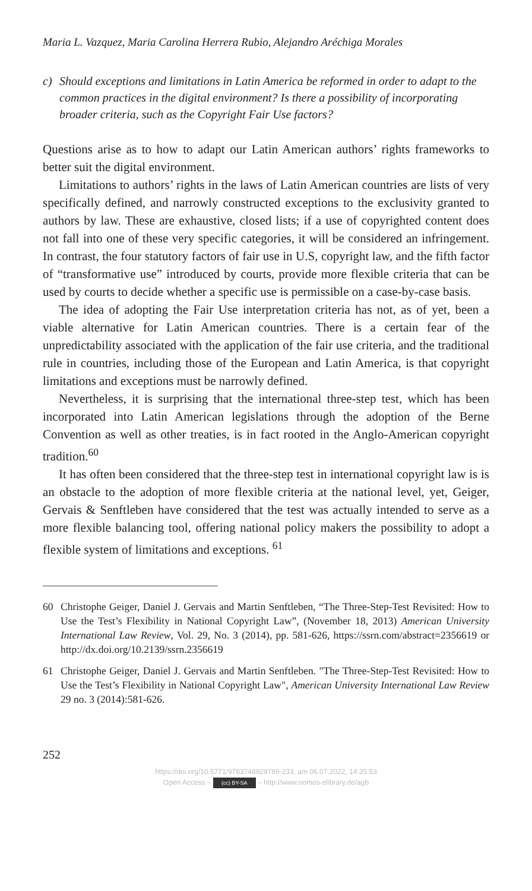Maria L. Vazquez, Maria Carolina Herrera Rubio, Alejandro Aréchiga Morales
c) Should exceptions and limitations in Latin America be reformed in order to adapt to the common practices in the digital environment? Is there a possibility of incorporating broader criteria, such as the Copyright Fair Use factors?
Questions arise as to how to adapt our Latin American authors’ rights frameworks to better suit the digital environment.
Limitations to authors’ rights in the laws of Latin American countries are lists of very specifically defined, and narrowly constructed exceptions to the exclusivity granted to authors by law. These are exhaustive, closed lists; if a use of copyrighted content does not fall into one of these very specific categories, it will be considered an infringement. In contrast, the four statutory factors of fair use in U.S, copyright law, and the fifth factor of “transformative use” introduced by courts, provide more flexible criteria that can be used by courts to decide whether a specific use is permissible on a case-by-case basis.
The idea of adopting the Fair Use interpretation criteria has not, as of yet, been a viable alternative for Latin American countries. There is a certain fear of the unpredictability associated with the application of the fair use criteria, and the traditional rule in countries, including those of the European and Latin America, is that copyright limitations and exceptions must be narrowly defined.
Nevertheless, it is surprising that the international three-step test, which has been incorporated into Latin American legislations through the adoption of the Berne Convention as well as other treaties, is in fact rooted in the Anglo-American copyright tradition.<sup>60</sup>
It has often been considered that the three-step test in international copyright law is is an obstacle to the adoption of more flexible criteria at the national level, yet, Geiger, Gervais & Senftleben have considered that the test was actually intended to serve as a more flexible balancing tool, offering national policy makers the possibility to adopt a flexible system of limitations and exceptions. <sup>61</sup>
60 Christophe Geiger, Daniel J. Gervais and Martin Senftleben, “The Three-Step-Test Revisited: How to Use the Test’s Flexibility in National Copyright Law”, (November 18, 2013) American University International Law Review, Vol. 29, No. 3 (2014), pp. 581-626, https://ssrn.com/abstract=2356619 or http://dx.doi.org/10.2139/ssrn.2356619
61 Christophe Geiger, Daniel J. Gervais and Martin Senftleben. "The Three-Step-Test Revisited: How to Use the Test’s Flexibility in National Copyright Law", American University International Law Review 29 no. 3 (2014):581-626.
252
https://doi.org/10.5771/9783748929789-233, am 06.07.2022, 14:35:53
Open Access – (cc) BY-SA – http://www.nomos-elibrary.de/agb